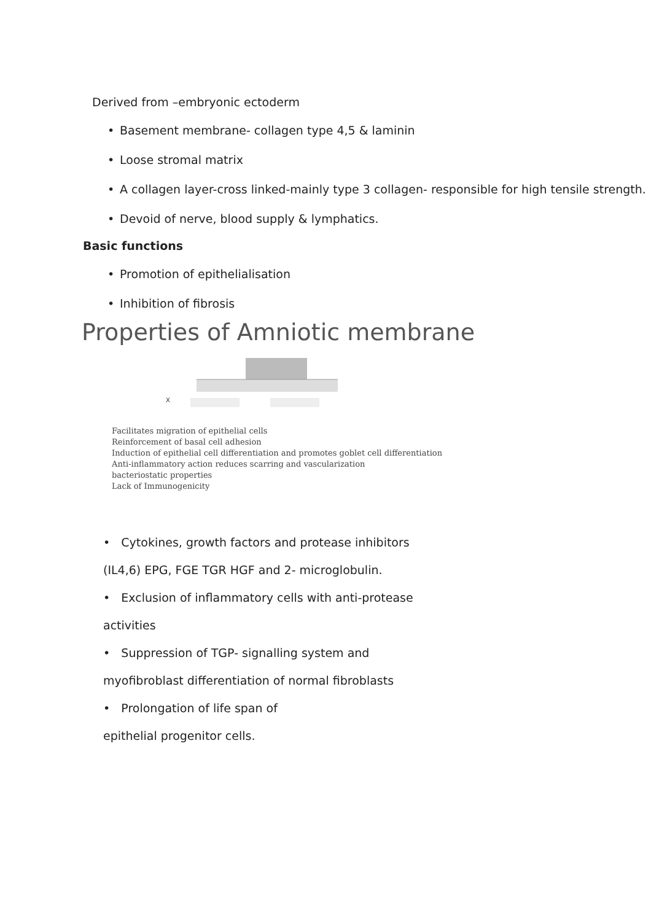Derived from –embryonic ectoderm
• Basement membrane- collagen type 4,5 & laminin
• Loose stromal matrix
• A collagen layer-cross linked-mainly type 3 collagen- responsible for high tensile strength.
• Devoid of nerve, blood supply & lymphatics.
Basic functions
• Promotion of epithelialisation
• Inhibition of fibrosis
Properties of Amniotic membrane
X
Facilitates migration of epithelial cells
Reinforcement of basal cell adhesion
Induction of epithelial cell differentiation and promotes goblet cell differentiation
Anti-inflammatory action reduces scarring and vascularization
bacteriostatic properties
Lack of Immunogenicity
• Cytokines, growth factors and protease inhibitors
(IL4,6) EPG, FGE TGR HGF and 2- microglobulin.
• Exclusion of inflammatory cells with anti-protease
activities
• Suppression of TGP- signalling system and
myofibroblast differentiation of normal fibroblasts
• Prolongation of life span of
epithelial progenitor cells.